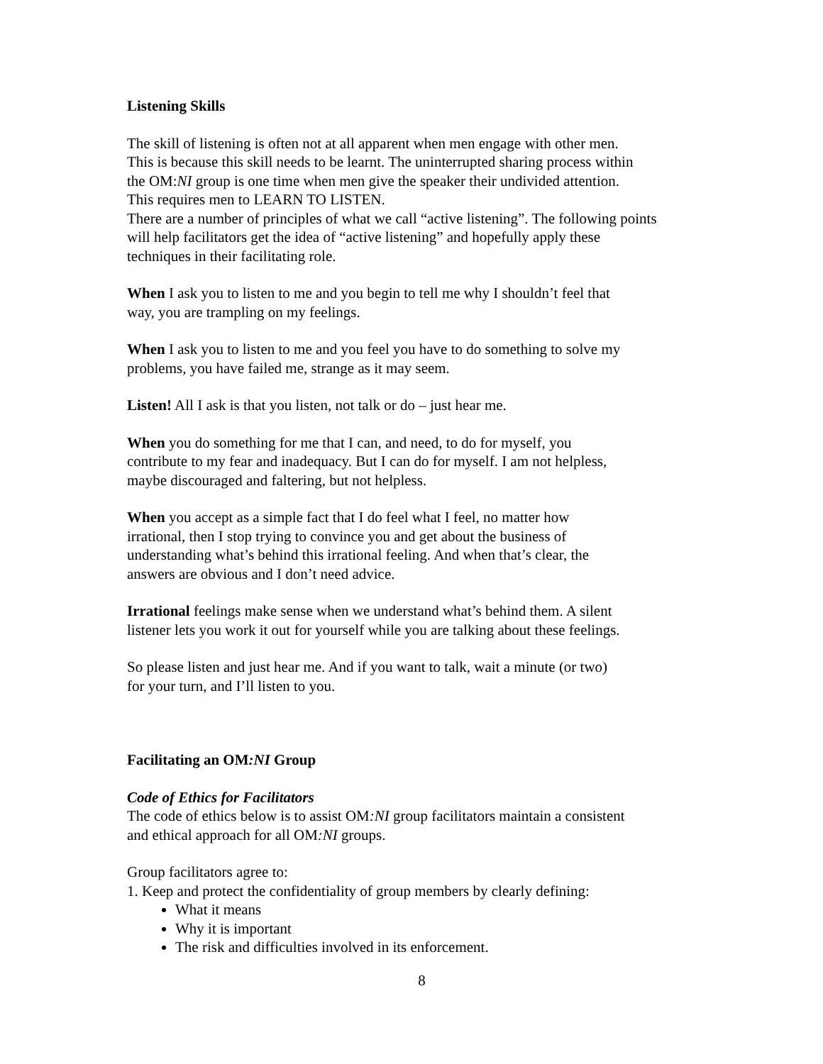Listening Skills
The skill of listening is often not at all apparent when men engage with other men.
This is because this skill needs to be learnt. The uninterrupted sharing process within
the OM:NI group is one time when men give the speaker their undivided attention.
This requires men to LEARN TO LISTEN.
There are a number of principles of what we call “active listening”. The following points
will help facilitators get the idea of “active listening” and hopefully apply these
techniques in their facilitating role.
When I ask you to listen to me and you begin to tell me why I shouldn’t feel that
way, you are trampling on my feelings.
When I ask you to listen to me and you feel you have to do something to solve my
problems, you have failed me, strange as it may seem.
Listen! All I ask is that you listen, not talk or do – just hear me.
When you do something for me that I can, and need, to do for myself, you
contribute to my fear and inadequacy. But I can do for myself. I am not helpless,
maybe discouraged and faltering, but not helpless.
When you accept as a simple fact that I do feel what I feel, no matter how
irrational, then I stop trying to convince you and get about the business of
understanding what’s behind this irrational feeling. And when that’s clear, the
answers are obvious and I don’t need advice.
Irrational feelings make sense when we understand what’s behind them. A silent
listener lets you work it out for yourself while you are talking about these feelings.
So please listen and just hear me. And if you want to talk, wait a minute (or two)
for your turn, and I’ll listen to you.
Facilitating an OM:NI Group
Code of Ethics for Facilitators
The code of ethics below is to assist OM:NI group facilitators maintain a consistent
and ethical approach for all OM:NI groups.
Group facilitators agree to:
1. Keep and protect the confidentiality of group members by clearly defining:
What it means
Why it is important
The risk and difficulties involved in its enforcement.
8